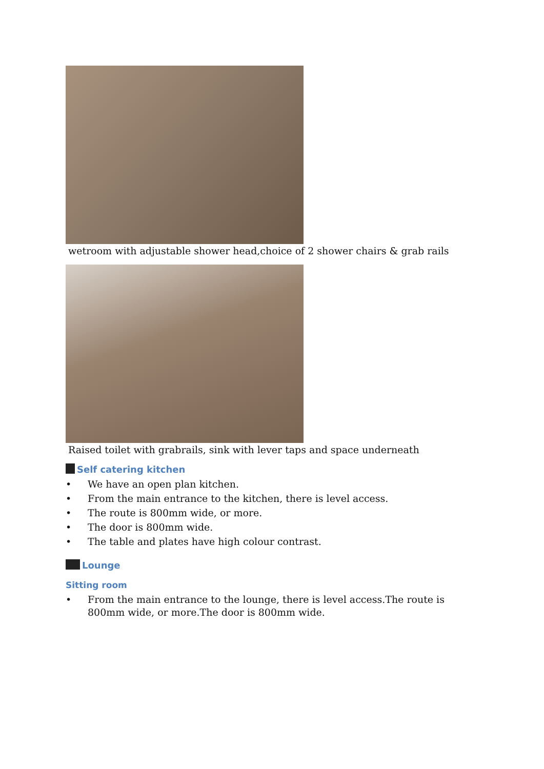wetroom with adjustable shower head,choice of 2 shower chairs & grab rails
Raised toilet with grabrails, sink with lever taps and space underneath
Self catering kitchen
• We have an open plan kitchen.
• From the main entrance to the kitchen, there is level access.
• The route is 800mm wide, or more.
• The door is 800mm wide.
• The table and plates have high colour contrast.
Lounge
Sitting room
• From the main entrance to the lounge, there is level access.The route is 800mm wide, or more.The door is 800mm wide.